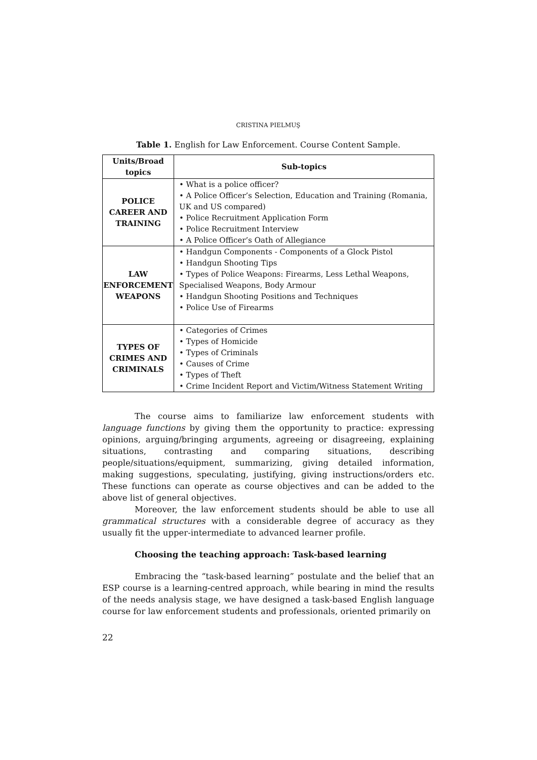CRISTINA PIELMUŞ
Table 1. English for Law Enforcement. Course Content Sample.
| Units/Broad topics | Sub-topics |
| --- | --- |
| POLICE CAREER AND TRAINING | • What is a police officer? • A Police Officer’s Selection, Education and Training (Romania, UK and US compared) • Police Recruitment Application Form • Police Recruitment Interview • A Police Officer’s Oath of Allegiance |
| LAW ENFORCEMENT WEAPONS | • Handgun Components - Components of a Glock Pistol • Handgun Shooting Tips • Types of Police Weapons: Firearms, Less Lethal Weapons, Specialised Weapons, Body Armour • Handgun Shooting Positions and Techniques • Police Use of Firearms |
| TYPES OF CRIMES AND CRIMINALS | • Categories of Crimes • Types of Homicide • Types of Criminals • Causes of Crime • Types of Theft • Crime Incident Report and Victim/Witness Statement Writing |
The course aims to familiarize law enforcement students with language functions by giving them the opportunity to practice: expressing opinions, arguing/bringing arguments, agreeing or disagreeing, explaining situations, contrasting and comparing situations, describing people/situations/equipment, summarizing, giving detailed information, making suggestions, speculating, justifying, giving instructions/orders etc. These functions can operate as course objectives and can be added to the above list of general objectives.
Moreover, the law enforcement students should be able to use all grammatical structures with a considerable degree of accuracy as they usually fit the upper-intermediate to advanced learner profile.
Choosing the teaching approach: Task-based learning
Embracing the “task-based learning” postulate and the belief that an ESP course is a learning-centred approach, while bearing in mind the results of the needs analysis stage, we have designed a task-based English language course for law enforcement students and professionals, oriented primarily on
22